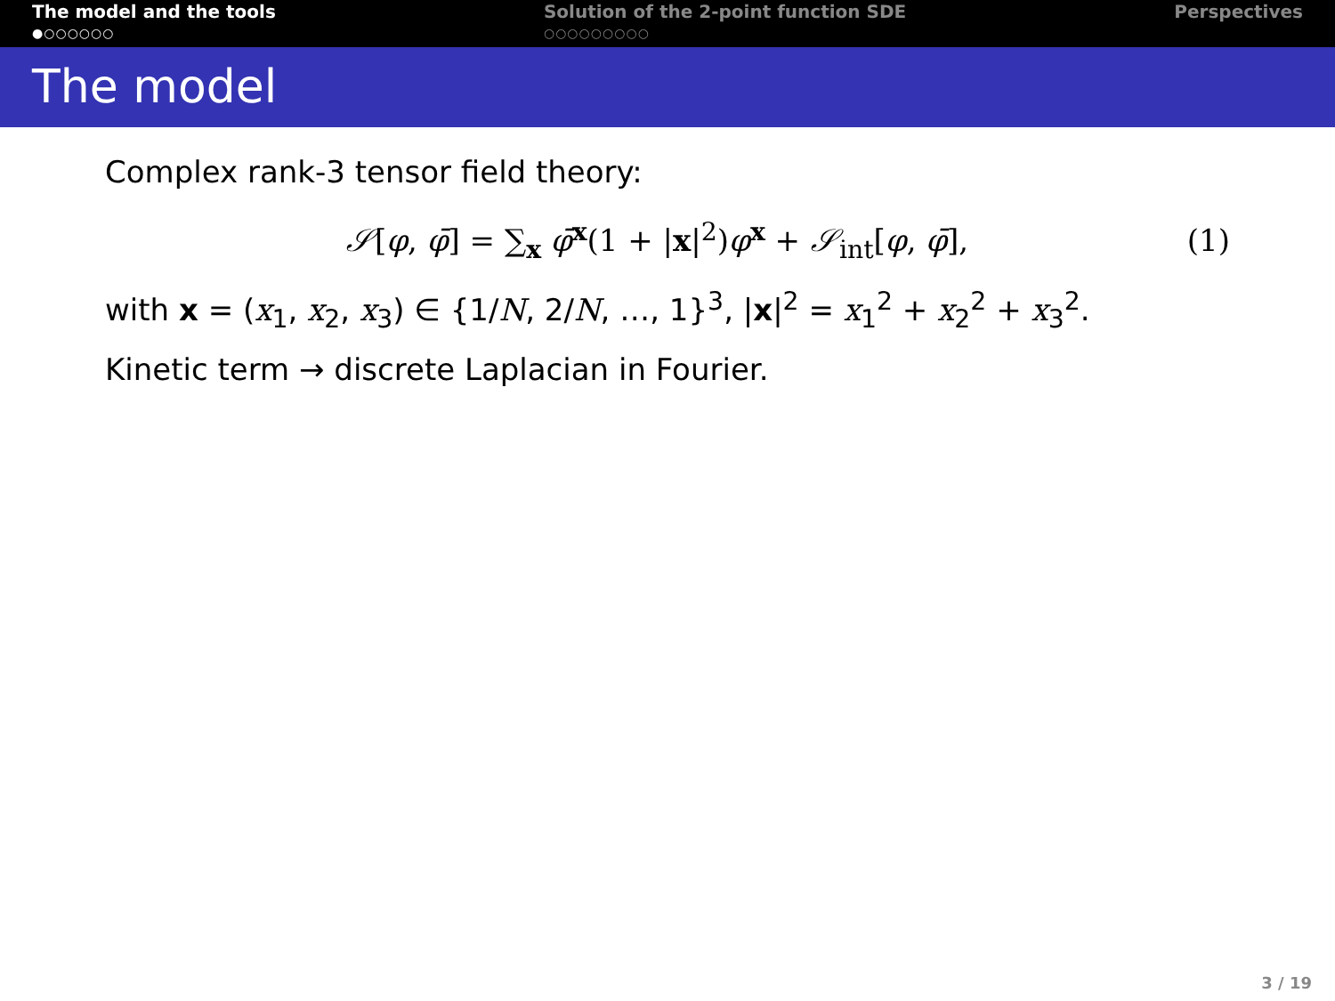The model and the tools
●○○○○○○
Solution of the 2-point function SDE
○○○○○○○○○
Perspectives
The model
Complex rank-3 tensor field theory:
𝒮[φ, φ̄] = ∑<sub>x</sub> φ̄<sup>x</sup>(1 + |x|<sup>2</sup>)φ<sup>x</sup> + 𝒮<sub>int</sub>[φ, φ̄], (1)
with x = (x<sub>1</sub>, x<sub>2</sub>, x<sub>3</sub>) ∈ {1/N, 2/N, …, 1}<sup>3</sup>, |x|<sup>2</sup> = x<sub>1</sub><sup>2</sup> + x<sub>2</sub><sup>2</sup> + x<sub>3</sub><sup>2</sup>.
Kinetic term → discrete Laplacian in Fourier.
3 / 19